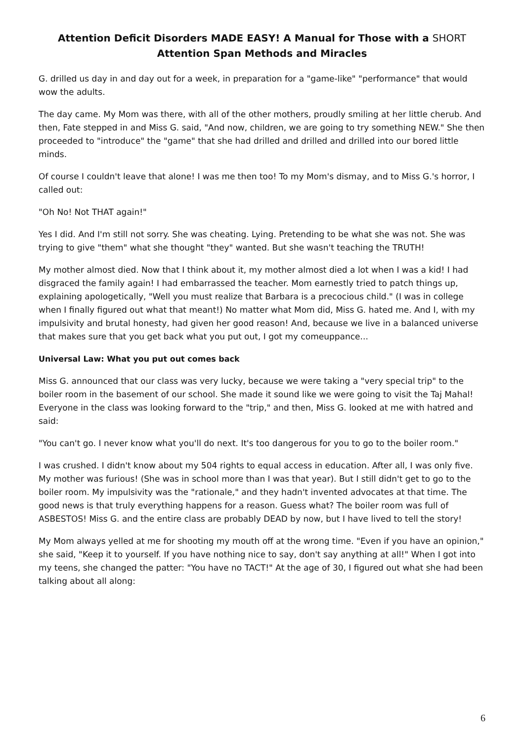Attention Deficit Disorders MADE EASY! A Manual for Those with a SHORT
Attention Span Methods and Miracles
G. drilled us day in and day out for a week, in preparation for a "game-like" "performance" that would wow the adults.
The day came. My Mom was there, with all of the other mothers, proudly smiling at her little cherub. And then, Fate stepped in and Miss G. said, "And now, children, we are going to try something NEW." She then proceeded to "introduce" the "game" that she had drilled and drilled and drilled into our bored little minds.
Of course I couldn't leave that alone! I was me then too! To my Mom's dismay, and to Miss G.'s horror, I called out:
"Oh No! Not THAT again!"
Yes I did. And I'm still not sorry. She was cheating. Lying. Pretending to be what she was not. She was trying to give "them" what she thought "they" wanted. But she wasn't teaching the TRUTH!
My mother almost died. Now that I think about it, my mother almost died a lot when I was a kid! I had disgraced the family again! I had embarrassed the teacher. Mom earnestly tried to patch things up, explaining apologetically, "Well you must realize that Barbara is a precocious child." (I was in college when I finally figured out what that meant!) No matter what Mom did, Miss G. hated me. And I, with my impulsivity and brutal honesty, had given her good reason! And, because we live in a balanced universe that makes sure that you get back what you put out, I got my comeuppance...
Universal Law: What you put out comes back
Miss G. announced that our class was very lucky, because we were taking a "very special trip" to the boiler room in the basement of our school. She made it sound like we were going to visit the Taj Mahal! Everyone in the class was looking forward to the "trip," and then, Miss G. looked at me with hatred and said:
"You can't go. I never know what you'll do next. It's too dangerous for you to go to the boiler room."
I was crushed. I didn't know about my 504 rights to equal access in education. After all, I was only five. My mother was furious! (She was in school more than I was that year). But I still didn't get to go to the boiler room. My impulsivity was the "rationale," and they hadn't invented advocates at that time. The good news is that truly everything happens for a reason. Guess what? The boiler room was full of ASBESTOS! Miss G. and the entire class are probably DEAD by now, but I have lived to tell the story!
My Mom always yelled at me for shooting my mouth off at the wrong time. "Even if you have an opinion," she said, "Keep it to yourself. If you have nothing nice to say, don't say anything at all!" When I got into my teens, she changed the patter: "You have no TACT!" At the age of 30, I figured out what she had been talking about all along:
6